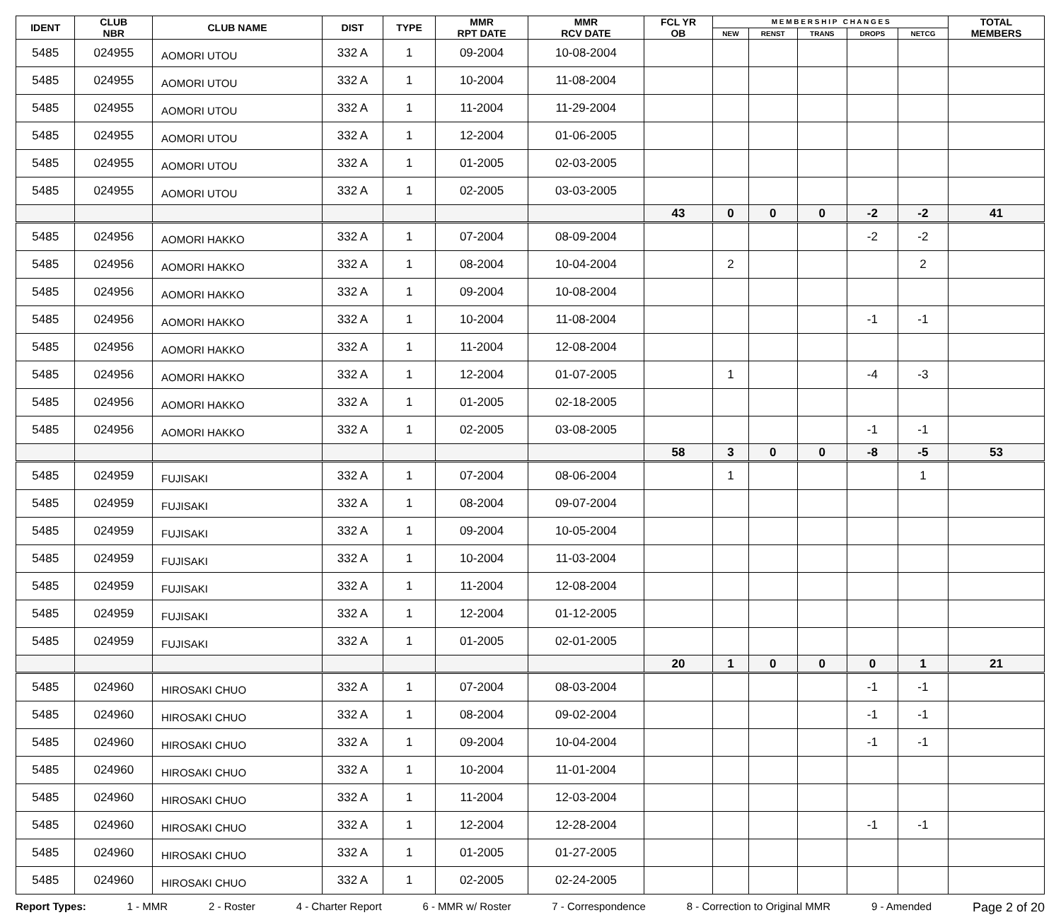| IDENT | CLUB NBR | CLUB NAME | DIST | TYPE | MMR RPT DATE | MMR RCV DATE | FCL YR OB | M E M B E R S H I P C H A N G E S | | | | | TOTAL MEMBERS |
| --- | --- | --- | --- | --- | --- | --- | --- | --- | --- | --- | --- | --- | --- |
| | | | | | | | | NEW | RENST | TRANS | DROPS | NETCG | |
| 5485 | 024955 | AOMORI UTOU | 332 A | 1 | 09-2004 | 10-08-2004 | | | | | | | |
| 5485 | 024955 | AOMORI UTOU | 332 A | 1 | 10-2004 | 11-08-2004 | | | | | | | |
| 5485 | 024955 | AOMORI UTOU | 332 A | 1 | 11-2004 | 11-29-2004 | | | | | | | |
| 5485 | 024955 | AOMORI UTOU | 332 A | 1 | 12-2004 | 01-06-2005 | | | | | | | |
| 5485 | 024955 | AOMORI UTOU | 332 A | 1 | 01-2005 | 02-03-2005 | | | | | | | |
| 5485 | 024955 | AOMORI UTOU | 332 A | 1 | 02-2005 | 03-03-2005 | | | | | | | |
| | | | | | | | 43 | 0 | 0 | 0 | -2 | -2 | 41 |
| 5485 | 024956 | AOMORI HAKKO | 332 A | 1 | 07-2004 | 08-09-2004 | | | | | -2 | -2 | |
| 5485 | 024956 | AOMORI HAKKO | 332 A | 1 | 08-2004 | 10-04-2004 | | 2 | | | | 2 | |
| 5485 | 024956 | AOMORI HAKKO | 332 A | 1 | 09-2004 | 10-08-2004 | | | | | | | |
| 5485 | 024956 | AOMORI HAKKO | 332 A | 1 | 10-2004 | 11-08-2004 | | | | | -1 | -1 | |
| 5485 | 024956 | AOMORI HAKKO | 332 A | 1 | 11-2004 | 12-08-2004 | | | | | | | |
| 5485 | 024956 | AOMORI HAKKO | 332 A | 1 | 12-2004 | 01-07-2005 | | 1 | | | -4 | -3 | |
| 5485 | 024956 | AOMORI HAKKO | 332 A | 1 | 01-2005 | 02-18-2005 | | | | | | | |
| 5485 | 024956 | AOMORI HAKKO | 332 A | 1 | 02-2005 | 03-08-2005 | | | | | -1 | -1 | |
| | | | | | | | 58 | 3 | 0 | 0 | -8 | -5 | 53 |
| 5485 | 024959 | FUJISAKI | 332 A | 1 | 07-2004 | 08-06-2004 | | 1 | | | | 1 | |
| 5485 | 024959 | FUJISAKI | 332 A | 1 | 08-2004 | 09-07-2004 | | | | | | | |
| 5485 | 024959 | FUJISAKI | 332 A | 1 | 09-2004 | 10-05-2004 | | | | | | | |
| 5485 | 024959 | FUJISAKI | 332 A | 1 | 10-2004 | 11-03-2004 | | | | | | | |
| 5485 | 024959 | FUJISAKI | 332 A | 1 | 11-2004 | 12-08-2004 | | | | | | | |
| 5485 | 024959 | FUJISAKI | 332 A | 1 | 12-2004 | 01-12-2005 | | | | | | | |
| 5485 | 024959 | FUJISAKI | 332 A | 1 | 01-2005 | 02-01-2005 | | | | | | | |
| | | | | | | | 20 | 1 | 0 | 0 | 0 | 1 | 21 |
| 5485 | 024960 | HIROSAKI CHUO | 332 A | 1 | 07-2004 | 08-03-2004 | | | | | -1 | -1 | |
| 5485 | 024960 | HIROSAKI CHUO | 332 A | 1 | 08-2004 | 09-02-2004 | | | | | -1 | -1 | |
| 5485 | 024960 | HIROSAKI CHUO | 332 A | 1 | 09-2004 | 10-04-2004 | | | | | -1 | -1 | |
| 5485 | 024960 | HIROSAKI CHUO | 332 A | 1 | 10-2004 | 11-01-2004 | | | | | | | |
| 5485 | 024960 | HIROSAKI CHUO | 332 A | 1 | 11-2004 | 12-03-2004 | | | | | | | |
| 5485 | 024960 | HIROSAKI CHUO | 332 A | 1 | 12-2004 | 12-28-2004 | | | | | -1 | -1 | |
| 5485 | 024960 | HIROSAKI CHUO | 332 A | 1 | 01-2005 | 01-27-2005 | | | | | | | |
| 5485 | 024960 | HIROSAKI CHUO | 332 A | 1 | 02-2005 | 02-24-2005 | | | | | | | |
Report Types: 1 - MMR 2 - Roster 4 - Charter Report 6 - MMR w/ Roster 7 - Correspondence 8 - Correction to Original MMR 9 - Amended Page 2 of 20